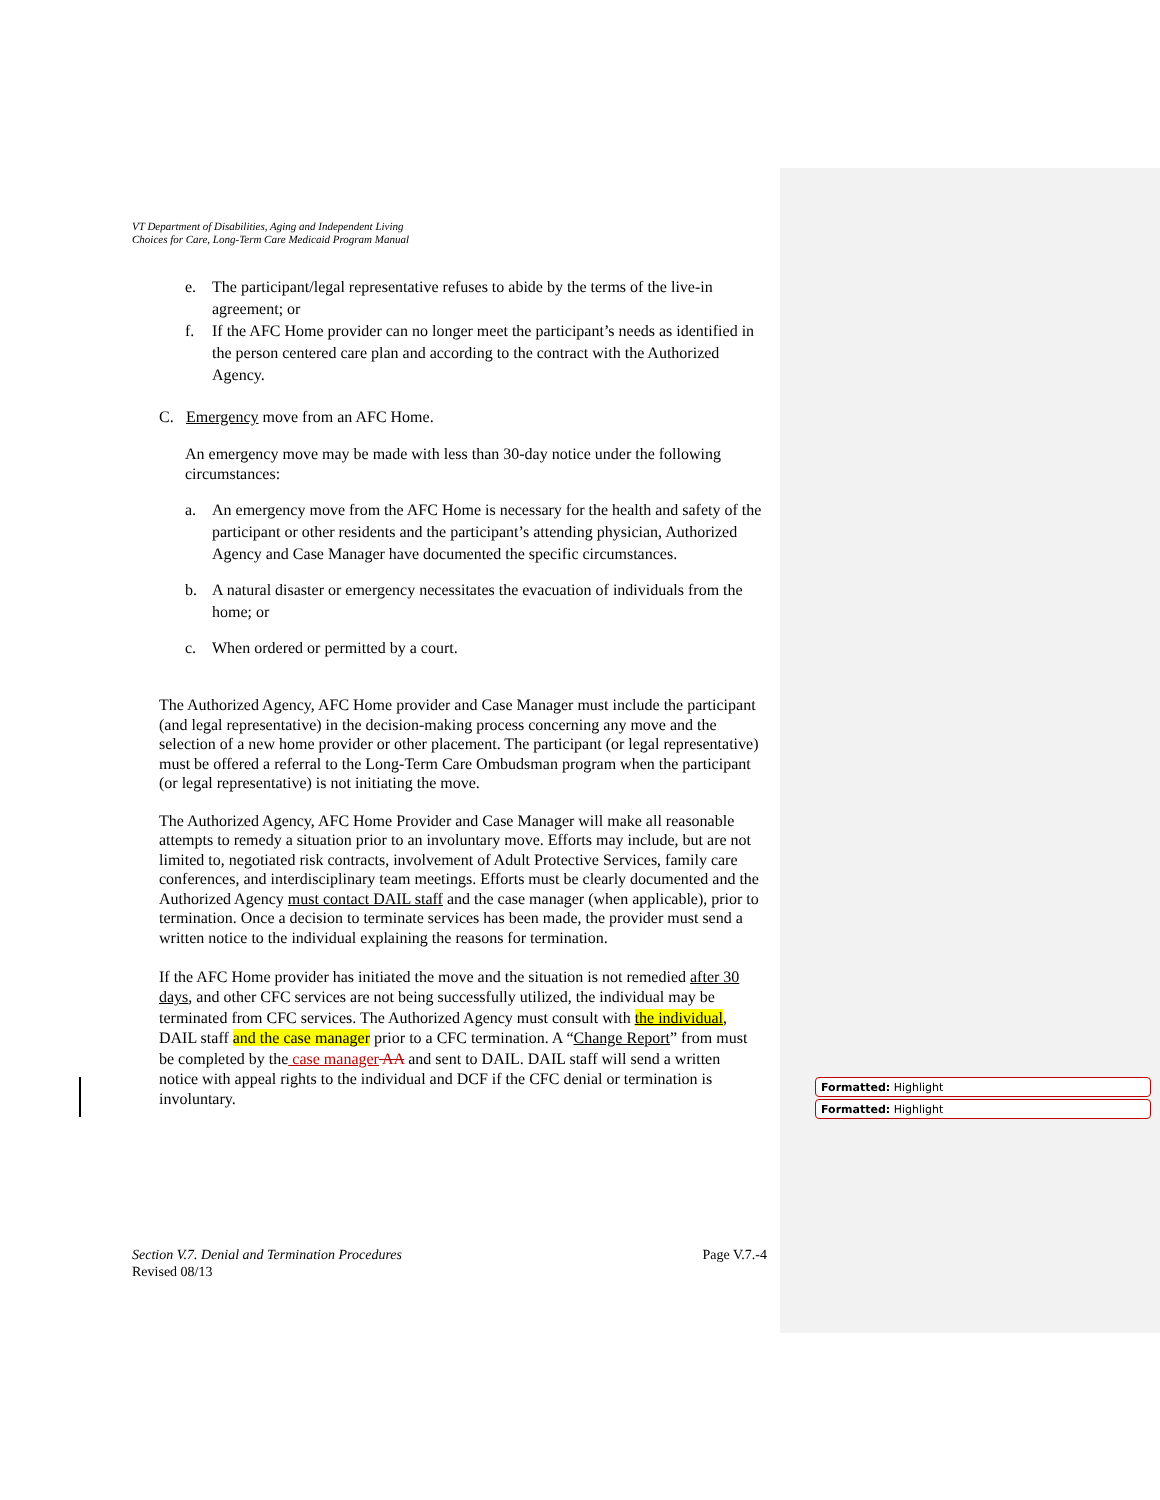VT Department of Disabilities, Aging and Independent Living
Choices for Care, Long-Term Care Medicaid Program Manual
e. The participant/legal representative refuses to abide by the terms of the live-in agreement; or
f. If the AFC Home provider can no longer meet the participant’s needs as identified in the person centered care plan and according to the contract with the Authorized Agency.
C. Emergency move from an AFC Home.
An emergency move may be made with less than 30-day notice under the following circumstances:
a. An emergency move from the AFC Home is necessary for the health and safety of the participant or other residents and the participant’s attending physician, Authorized Agency and Case Manager have documented the specific circumstances.
b. A natural disaster or emergency necessitates the evacuation of individuals from the home; or
c. When ordered or permitted by a court.
The Authorized Agency, AFC Home provider and Case Manager must include the participant (and legal representative) in the decision-making process concerning any move and the selection of a new home provider or other placement. The participant (or legal representative) must be offered a referral to the Long-Term Care Ombudsman program when the participant (or legal representative) is not initiating the move.
The Authorized Agency, AFC Home Provider and Case Manager will make all reasonable attempts to remedy a situation prior to an involuntary move. Efforts may include, but are not limited to, negotiated risk contracts, involvement of Adult Protective Services, family care conferences, and interdisciplinary team meetings. Efforts must be clearly documented and the Authorized Agency must contact DAIL staff and the case manager (when applicable), prior to termination. Once a decision to terminate services has been made, the provider must send a written notice to the individual explaining the reasons for termination.
If the AFC Home provider has initiated the move and the situation is not remedied after 30 days, and other CFC services are not being successfully utilized, the individual may be terminated from CFC services. The Authorized Agency must consult with the individual, DAIL staff and the case manager prior to a CFC termination. A “Change Report” from must be completed by the case manager AA and sent to DAIL. DAIL staff will send a written notice with appeal rights to the individual and DCF if the CFC denial or termination is involuntary.
Formatted: Highlight
Formatted: Highlight
Section V.7. Denial and Termination Procedures Page V.7.-4
Revised 08/13